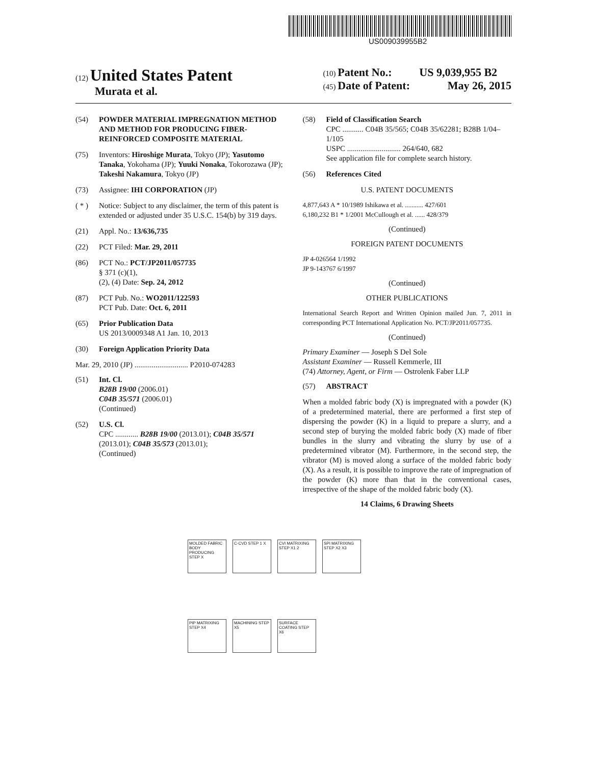US009039955B2
(12) United States Patent
Murata et al.
(10) Patent No.: US 9,039,955 B2
(45) Date of Patent: May 26, 2015
(54) POWDER MATERIAL IMPREGNATION METHOD AND METHOD FOR PRODUCING FIBER-REINFORCED COMPOSITE MATERIAL
(75) Inventors: Hiroshige Murata, Tokyo (JP); Yasutomo Tanaka, Yokohama (JP); Yuuki Nonaka, Tokorozawa (JP); Takeshi Nakamura, Tokyo (JP)
(73) Assignee: IHI CORPORATION (JP)
( * ) Notice: Subject to any disclaimer, the term of this patent is extended or adjusted under 35 U.S.C. 154(b) by 319 days.
(21) Appl. No.: 13/636,735
(22) PCT Filed: Mar. 29, 2011
(86) PCT No.: PCT/JP2011/057735
§ 371 (c)(1),
(2), (4) Date: Sep. 24, 2012
(87) PCT Pub. No.: WO2011/122593
PCT Pub. Date: Oct. 6, 2011
(65) Prior Publication Data
US 2013/0009348 A1 Jan. 10, 2013
(30) Foreign Application Priority Data
Mar. 29, 2010 (JP) ............................ P2010-074283
(51) Int. Cl.
B28B 19/00 (2006.01)
C04B 35/571 (2006.01)
(Continued)
(52) U.S. Cl.
CPC ............ B28B 19/00 (2013.01); C04B 35/571 (2013.01); C04B 35/573 (2013.01);
(Continued)
(58) Field of Classification Search
CPC ........... C04B 35/565; C04B 35/62281; B28B 1/04–1/105
USPC ............................ 264/640, 682
See application file for complete search history.
(56) References Cited
U.S. PATENT DOCUMENTS
4,877,643 A * 10/1989 Ishikawa et al. ........... 427/601
6,180,232 B1 * 1/2001 McCullough et al. ...... 428/379
(Continued)
FOREIGN PATENT DOCUMENTS
JP 4-026564 1/1992
JP 9-143767 6/1997
(Continued)
OTHER PUBLICATIONS
International Search Report and Written Opinion mailed Jun. 7, 2011 in corresponding PCT International Application No. PCT/JP2011/057735.
(Continued)
Primary Examiner — Joseph S Del Sole
Assistant Examiner — Russell Kemmerle, III
(74) Attorney, Agent, or Firm — Ostrolenk Faber LLP
(57) ABSTRACT
When a molded fabric body (X) is impregnated with a powder (K) of a predetermined material, there are performed a first step of dispersing the powder (K) in a liquid to prepare a slurry, and a second step of burying the molded fabric body (X) made of fiber bundles in the slurry and vibrating the slurry by use of a predetermined vibrator (M). Furthermore, in the second step, the vibrator (M) is moved along a surface of the molded fabric body (X). As a result, it is possible to improve the rate of impregnation of the powder (K) more than that in the conventional cases, irrespective of the shape of the molded fabric body (X).
14 Claims, 6 Drawing Sheets
MOLDED FABRIC BODY PRODUCING STEP X
C-CVD STEP 1 X
CVI MATRIXING STEP X1 2
SPI MATRIXING STEP X2 X3
PIP MATRIXING STEP X4
MACHINING STEP X5
SURFACE COATING STEP X6